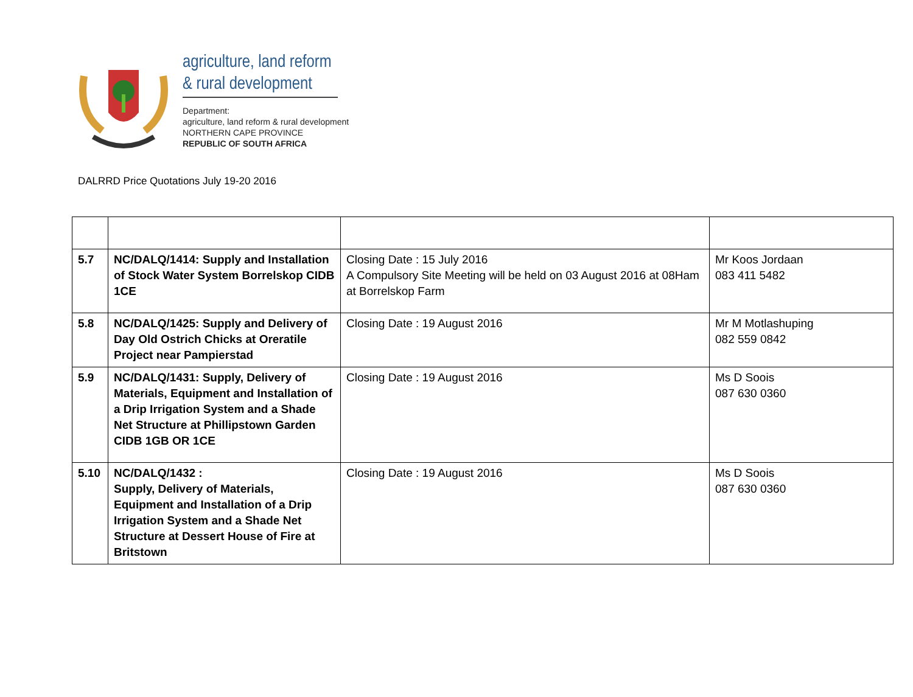agriculture, land reform
& rural development
Department:
agriculture, land reform & rural development
NORTHERN CAPE PROVINCE
REPUBLIC OF SOUTH AFRICA
DALRRD Price Quotations July 19-20 2016
| 5.7 | NC/DALQ/1414: Supply and Installation of Stock Water System Borrelskop CIDB 1CE | Closing Date : 15 July 2016 A Compulsory Site Meeting will be held on 03 August 2016 at 08Ham at Borrelskop Farm | Mr Koos Jordaan 083 411 5482 |
| 5.8 | NC/DALQ/1425: Supply and Delivery of Day Old Ostrich Chicks at Oreratile Project near Pampierstad | Closing Date : 19 August 2016 | Mr M Motlashuping 082 559 0842 |
| 5.9 | NC/DALQ/1431: Supply, Delivery of Materials, Equipment and Installation of a Drip Irrigation System and a Shade Net Structure at Phillipstown Garden CIDB 1GB OR 1CE | Closing Date : 19 August 2016 | Ms D Soois 087 630 0360 |
| 5.10 | NC/DALQ/1432 : Supply, Delivery of Materials, Equipment and Installation of a Drip Irrigation System and a Shade Net Structure at Dessert House of Fire at Britstown | Closing Date : 19 August 2016 | Ms D Soois 087 630 0360 |